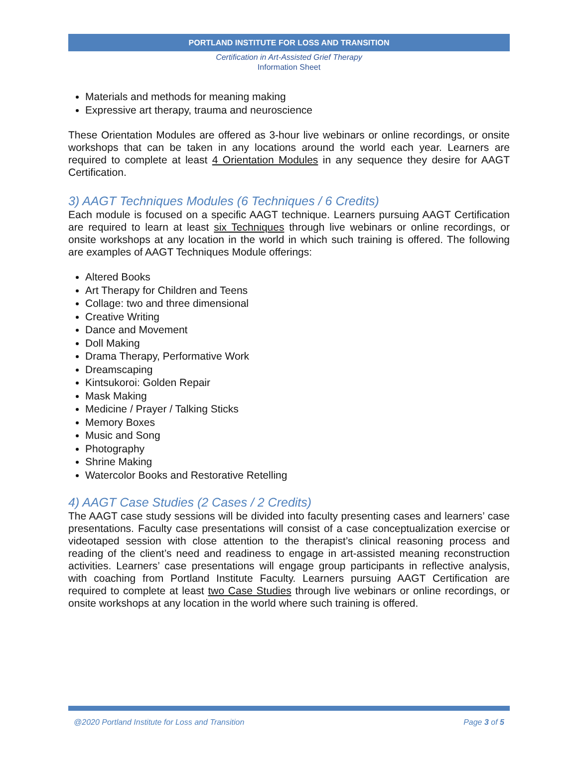PORTLAND INSTITUTE FOR LOSS AND TRANSITION
Certification in Art-Assisted Grief Therapy
Information Sheet
Materials and methods for meaning making
Expressive art therapy, trauma and neuroscience
These Orientation Modules are offered as 3-hour live webinars or online recordings, or onsite workshops that can be taken in any locations around the world each year. Learners are required to complete at least 4 Orientation Modules in any sequence they desire for AAGT Certification.
3) AAGT Techniques Modules (6 Techniques / 6 Credits)
Each module is focused on a specific AAGT technique. Learners pursuing AAGT Certification are required to learn at least six Techniques through live webinars or online recordings, or onsite workshops at any location in the world in which such training is offered. The following are examples of AAGT Techniques Module offerings:
Altered Books
Art Therapy for Children and Teens
Collage: two and three dimensional
Creative Writing
Dance and Movement
Doll Making
Drama Therapy, Performative Work
Dreamscaping
Kintsukoroi: Golden Repair
Mask Making
Medicine / Prayer / Talking Sticks
Memory Boxes
Music and Song
Photography
Shrine Making
Watercolor Books and Restorative Retelling
4) AAGT Case Studies (2 Cases / 2 Credits)
The AAGT case study sessions will be divided into faculty presenting cases and learners’ case presentations. Faculty case presentations will consist of a case conceptualization exercise or videotaped session with close attention to the therapist’s clinical reasoning process and reading of the client’s need and readiness to engage in art-assisted meaning reconstruction activities. Learners’ case presentations will engage group participants in reflective analysis, with coaching from Portland Institute Faculty. Learners pursuing AAGT Certification are required to complete at least two Case Studies through live webinars or online recordings, or onsite workshops at any location in the world where such training is offered.
@2020 Portland Institute for Loss and Transition Page 3 of 5